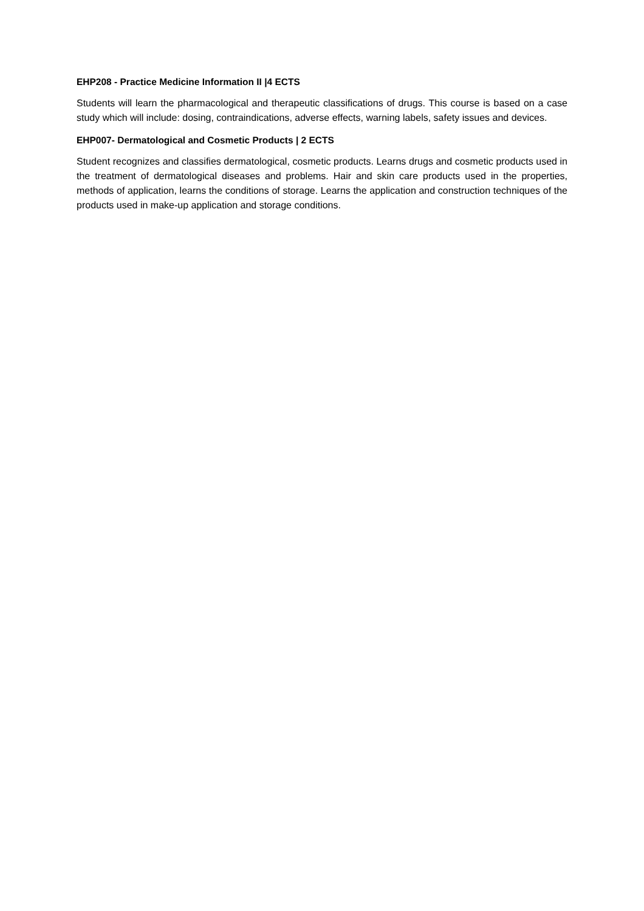EHP208 - Practice Medicine Information II |4 ECTS
Students will learn the pharmacological and therapeutic classifications of drugs. This course is based on a case study which will include: dosing, contraindications, adverse effects, warning labels, safety issues and devices.
EHP007- Dermatological and Cosmetic Products | 2 ECTS
Student recognizes and classifies dermatological, cosmetic products. Learns drugs and cosmetic products used in the treatment of dermatological diseases and problems. Hair and skin care products used in the properties, methods of application, learns the conditions of storage. Learns the application and construction techniques of the products used in make-up application and storage conditions.